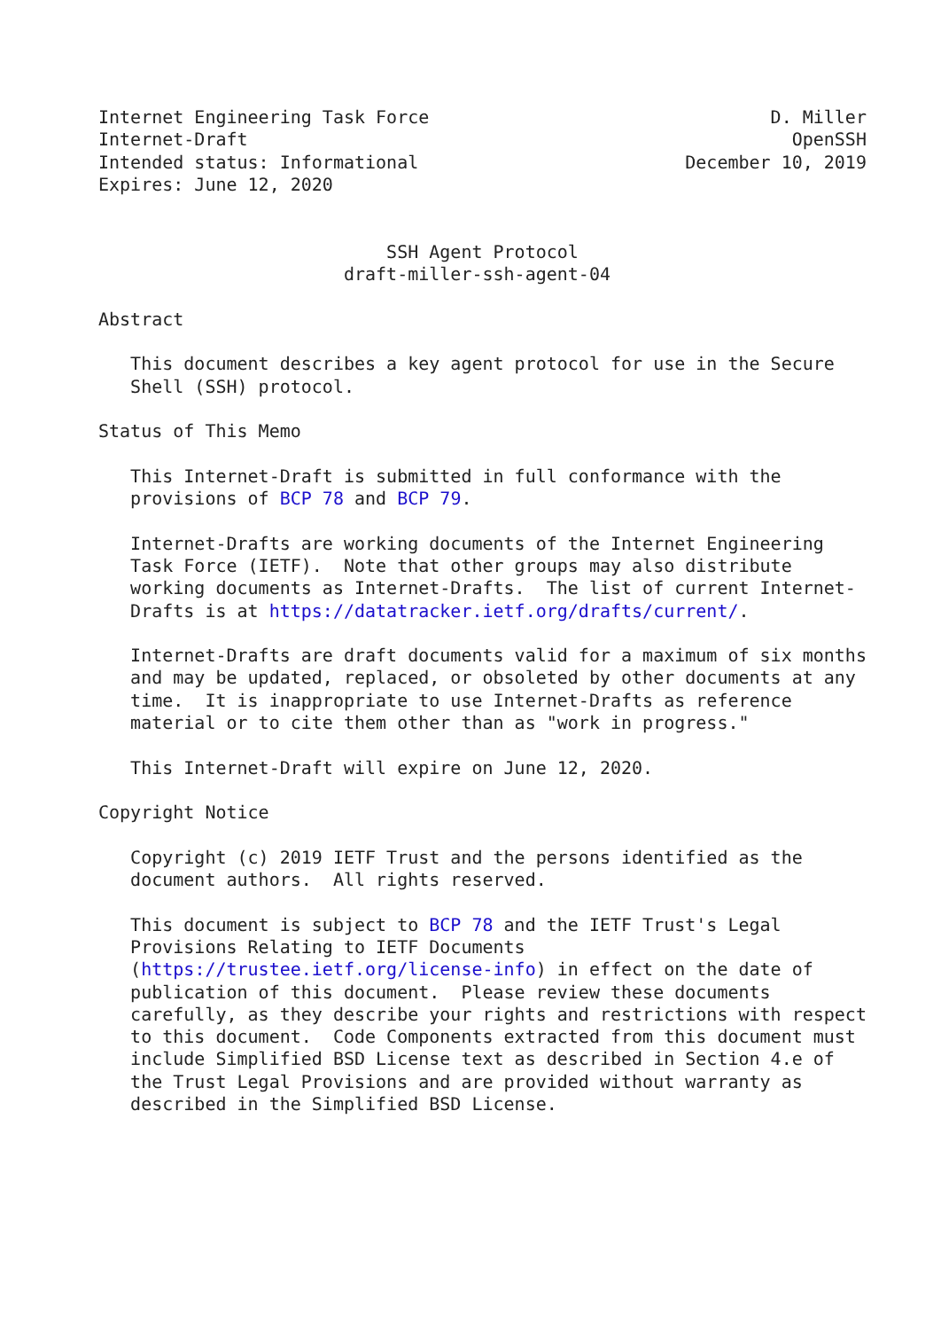Internet Engineering Task Force                                D. Miller
Internet-Draft                                                   OpenSSH
Intended status: Informational                         December 10, 2019
Expires: June 12, 2020


                           SSH Agent Protocol
                       draft-miller-ssh-agent-04

Abstract

   This document describes a key agent protocol for use in the Secure
   Shell (SSH) protocol.

Status of This Memo

   This Internet-Draft is submitted in full conformance with the
   provisions of BCP 78 and BCP 79.

   Internet-Drafts are working documents of the Internet Engineering
   Task Force (IETF).  Note that other groups may also distribute
   working documents as Internet-Drafts.  The list of current Internet-
   Drafts is at https://datatracker.ietf.org/drafts/current/.

   Internet-Drafts are draft documents valid for a maximum of six months
   and may be updated, replaced, or obsoleted by other documents at any
   time.  It is inappropriate to use Internet-Drafts as reference
   material or to cite them other than as "work in progress."

   This Internet-Draft will expire on June 12, 2020.

Copyright Notice

   Copyright (c) 2019 IETF Trust and the persons identified as the
   document authors.  All rights reserved.

   This document is subject to BCP 78 and the IETF Trust's Legal
   Provisions Relating to IETF Documents
   (https://trustee.ietf.org/license-info) in effect on the date of
   publication of this document.  Please review these documents
   carefully, as they describe your rights and restrictions with respect
   to this document.  Code Components extracted from this document must
   include Simplified BSD License text as described in Section 4.e of
   the Trust Legal Provisions and are provided without warranty as
   described in the Simplified BSD License.